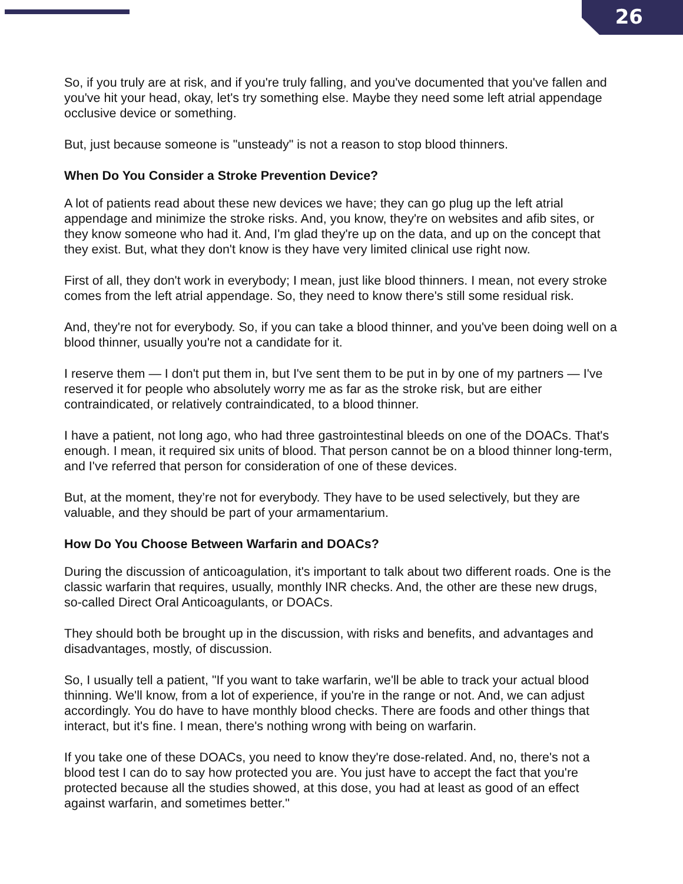26
So, if you truly are at risk, and if you're truly falling, and you've documented that you've fallen and you've hit your head, okay, let's try something else. Maybe they need some left atrial appendage occlusive device or something.
But, just because someone is "unsteady" is not a reason to stop blood thinners.
When Do You Consider a Stroke Prevention Device?
A lot of patients read about these new devices we have; they can go plug up the left atrial appendage and minimize the stroke risks. And, you know, they're on websites and afib sites, or they know someone who had it. And, I'm glad they're up on the data, and up on the concept that they exist. But, what they don't know is they have very limited clinical use right now.
First of all, they don't work in everybody; I mean, just like blood thinners. I mean, not every stroke comes from the left atrial appendage. So, they need to know there's still some residual risk.
And, they're not for everybody. So, if you can take a blood thinner, and you've been doing well on a blood thinner, usually you're not a candidate for it.
I reserve them — I don't put them in, but I've sent them to be put in by one of my partners — I've reserved it for people who absolutely worry me as far as the stroke risk, but are either contraindicated, or relatively contraindicated, to a blood thinner.
I have a patient, not long ago, who had three gastrointestinal bleeds on one of the DOACs. That's enough. I mean, it required six units of blood. That person cannot be on a blood thinner long-term, and I've referred that person for consideration of one of these devices.
But, at the moment, they’re not for everybody. They have to be used selectively, but they are valuable, and they should be part of your armamentarium.
How Do You Choose Between Warfarin and DOACs?
During the discussion of anticoagulation, it's important to talk about two different roads. One is the classic warfarin that requires, usually, monthly INR checks. And, the other are these new drugs, so-called Direct Oral Anticoagulants, or DOACs.
They should both be brought up in the discussion, with risks and benefits, and advantages and disadvantages, mostly, of discussion.
So, I usually tell a patient, "If you want to take warfarin, we'll be able to track your actual blood thinning. We'll know, from a lot of experience, if you're in the range or not. And, we can adjust accordingly. You do have to have monthly blood checks. There are foods and other things that interact, but it's fine. I mean, there's nothing wrong with being on warfarin.
If you take one of these DOACs, you need to know they're dose-related. And, no, there's not a blood test I can do to say how protected you are. You just have to accept the fact that you're protected because all the studies showed, at this dose, you had at least as good of an effect against warfarin, and sometimes better."